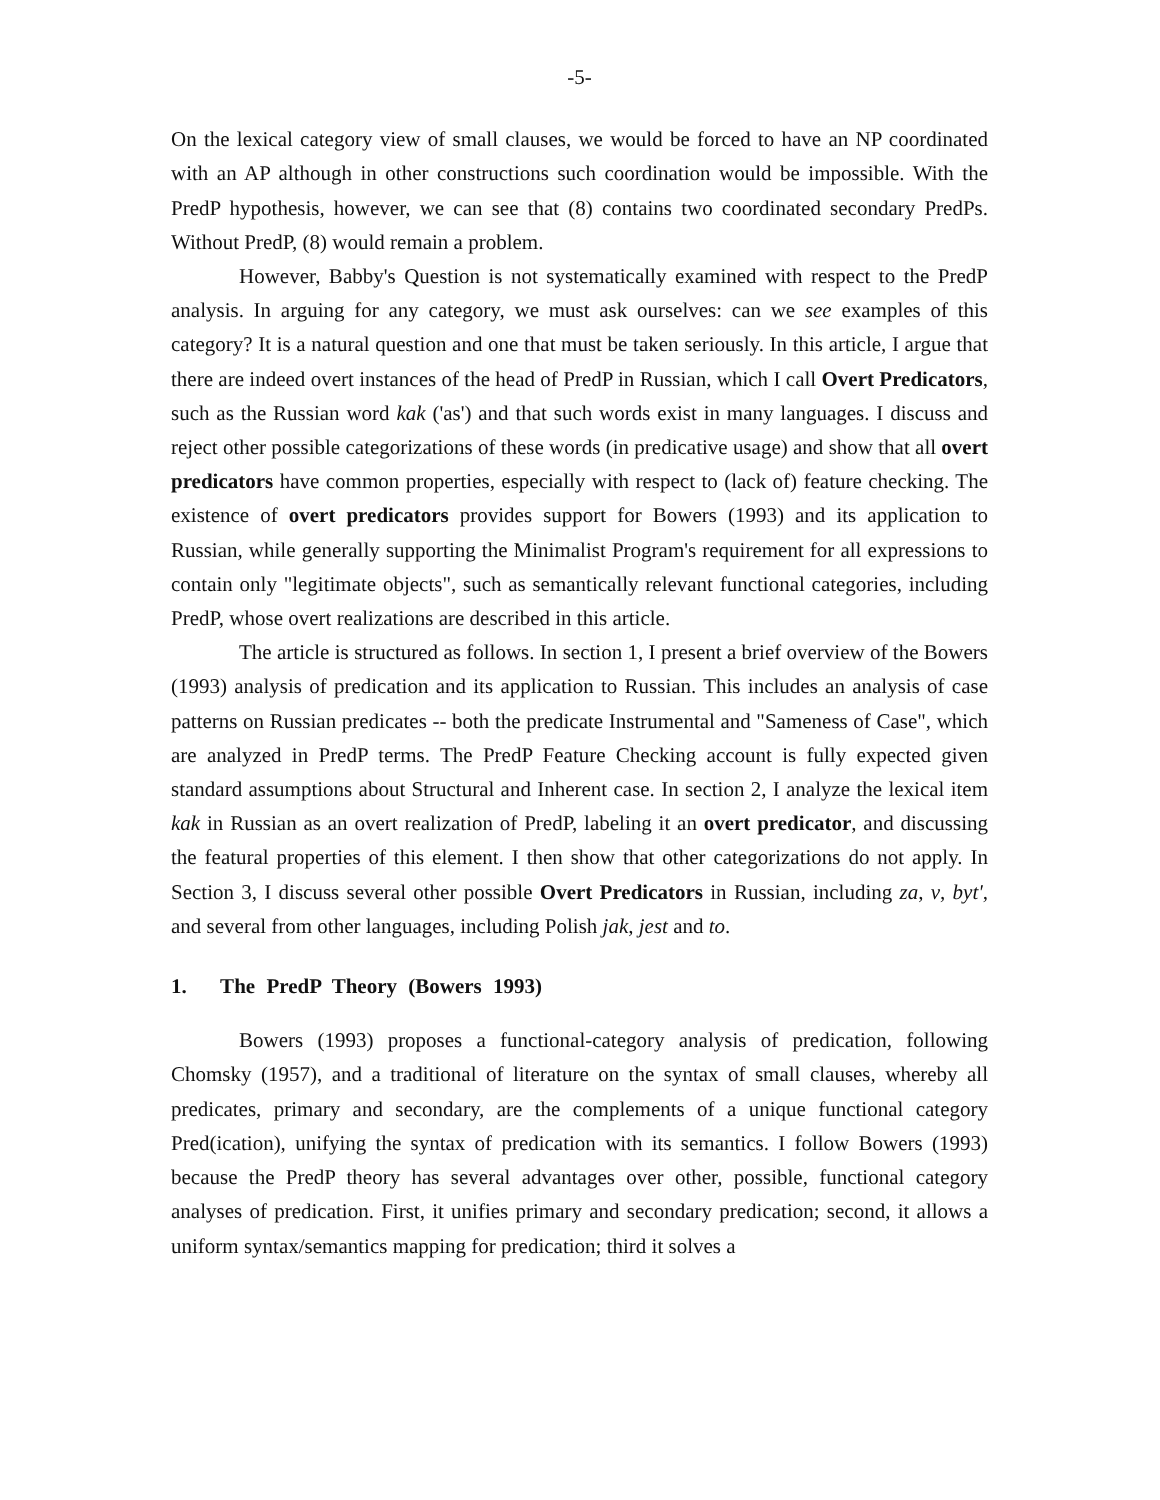-5-
On the lexical category view of small clauses, we would be forced to have an NP coordinated with an AP although in other constructions such coordination would be impossible. With the PredP hypothesis, however, we can see that (8) contains two coordinated secondary PredPs. Without PredP, (8) would remain a problem.
However, Babby's Question is not systematically examined with respect to the PredP analysis. In arguing for any category, we must ask ourselves: can we see examples of this category? It is a natural question and one that must be taken seriously. In this article, I argue that there are indeed overt instances of the head of PredP in Russian, which I call Overt Predicators, such as the Russian word kak ('as') and that such words exist in many languages. I discuss and reject other possible categorizations of these words (in predicative usage) and show that all overt predicators have common properties, especially with respect to (lack of) feature checking. The existence of overt predicators provides support for Bowers (1993) and its application to Russian, while generally supporting the Minimalist Program's requirement for all expressions to contain only "legitimate objects", such as semantically relevant functional categories, including PredP, whose overt realizations are described in this article.
The article is structured as follows. In section 1, I present a brief overview of the Bowers (1993) analysis of predication and its application to Russian. This includes an analysis of case patterns on Russian predicates -- both the predicate Instrumental and "Sameness of Case", which are analyzed in PredP terms. The PredP Feature Checking account is fully expected given standard assumptions about Structural and Inherent case. In section 2, I analyze the lexical item kak in Russian as an overt realization of PredP, labeling it an overt predicator, and discussing the featural properties of this element. I then show that other categorizations do not apply. In Section 3, I discuss several other possible Overt Predicators in Russian, including za, v, byt', and several from other languages, including Polish jak, jest and to.
1. The PredP Theory (Bowers 1993)
Bowers (1993) proposes a functional-category analysis of predication, following Chomsky (1957), and a traditional of literature on the syntax of small clauses, whereby all predicates, primary and secondary, are the complements of a unique functional category Pred(ication), unifying the syntax of predication with its semantics. I follow Bowers (1993) because the PredP theory has several advantages over other, possible, functional category analyses of predication. First, it unifies primary and secondary predication; second, it allows a uniform syntax/semantics mapping for predication; third it solves a